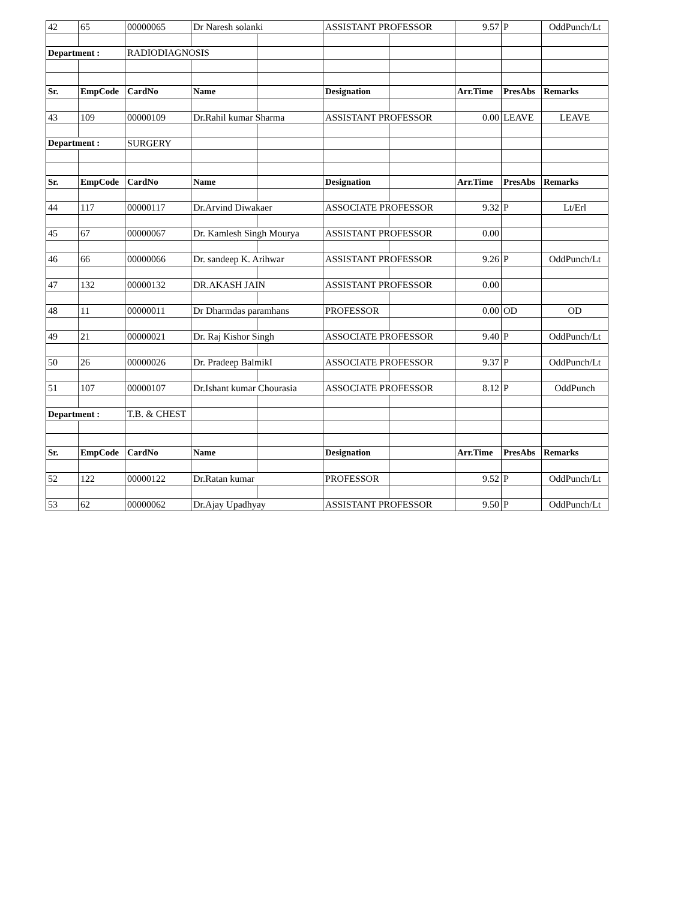| 42 | 65 | 00000065 | Dr Naresh solanki | | ASSISTANT PROFESSOR | | 9.57 | P | OddPunch/Lt |
| Department : | | RADIODIAGNOSIS | | | | | | | |
| Sr. | EmpCode | CardNo | Name | | Designation | | Arr.Time | PresAbs | Remarks |
| 43 | 109 | 00000109 | Dr.Rahil kumar Sharma | | ASSISTANT PROFESSOR | | 0.00 | LEAVE | LEAVE |
| Department : | | SURGERY | | | | | | | |
| Sr. | EmpCode | CardNo | Name | | Designation | | Arr.Time | PresAbs | Remarks |
| 44 | 117 | 00000117 | Dr.Arvind Diwakaer | | ASSOCIATE PROFESSOR | | 9.32 | P | Lt/Erl |
| 45 | 67 | 00000067 | Dr. Kamlesh Singh Mourya | | ASSISTANT PROFESSOR | | 0.00 | | |
| 46 | 66 | 00000066 | Dr. sandeep K. Arihwar | | ASSISTANT PROFESSOR | | 9.26 | P | OddPunch/Lt |
| 47 | 132 | 00000132 | DR.AKASH JAIN | | ASSISTANT PROFESSOR | | 0.00 | | |
| 48 | 11 | 00000011 | Dr Dharmdas paramhans | | PROFESSOR | | 0.00 | OD | OD |
| 49 | 21 | 00000021 | Dr. Raj Kishor Singh | | ASSOCIATE PROFESSOR | | 9.40 | P | OddPunch/Lt |
| 50 | 26 | 00000026 | Dr. Pradeep BalmikI | | ASSOCIATE PROFESSOR | | 9.37 | P | OddPunch/Lt |
| 51 | 107 | 00000107 | Dr.Ishant kumar Chourasia | | ASSOCIATE PROFESSOR | | 8.12 | P | OddPunch |
| Department : | | T.B. & CHEST | | | | | | | |
| Sr. | EmpCode | CardNo | Name | | Designation | | Arr.Time | PresAbs | Remarks |
| 52 | 122 | 00000122 | Dr.Ratan kumar | | PROFESSOR | | 9.52 | P | OddPunch/Lt |
| 53 | 62 | 00000062 | Dr.Ajay Upadhyay | | ASSISTANT PROFESSOR | | 9.50 | P | OddPunch/Lt |